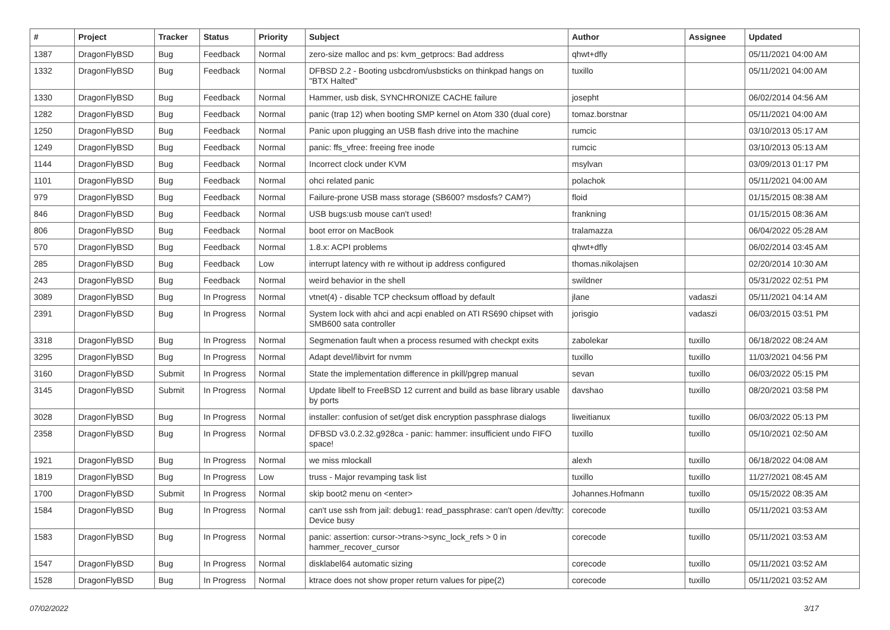| # | Project | Tracker | Status | Priority | Subject | Author | Assignee | Updated |
| --- | --- | --- | --- | --- | --- | --- | --- | --- |
| 1387 | DragonFlyBSD | Bug | Feedback | Normal | zero-size malloc and ps: kvm_getprocs: Bad address | qhwt+dfly | | 05/11/2021 04:00 AM |
| 1332 | DragonFlyBSD | Bug | Feedback | Normal | DFBSD 2.2 - Booting usbcdrom/usbsticks on thinkpad hangs on "BTX Halted" | tuxillo | | 05/11/2021 04:00 AM |
| 1330 | DragonFlyBSD | Bug | Feedback | Normal | Hammer, usb disk, SYNCHRONIZE CACHE failure | josepht | | 06/02/2014 04:56 AM |
| 1282 | DragonFlyBSD | Bug | Feedback | Normal | panic (trap 12) when booting SMP kernel on Atom 330 (dual core) | tomaz.borstnar | | 05/11/2021 04:00 AM |
| 1250 | DragonFlyBSD | Bug | Feedback | Normal | Panic upon plugging an USB flash drive into the machine | rumcic | | 03/10/2013 05:17 AM |
| 1249 | DragonFlyBSD | Bug | Feedback | Normal | panic: ffs_vfree: freeing free inode | rumcic | | 03/10/2013 05:13 AM |
| 1144 | DragonFlyBSD | Bug | Feedback | Normal | Incorrect clock under KVM | msylvan | | 03/09/2013 01:17 PM |
| 1101 | DragonFlyBSD | Bug | Feedback | Normal | ohci related panic | polachok | | 05/11/2021 04:00 AM |
| 979 | DragonFlyBSD | Bug | Feedback | Normal | Failure-prone USB mass storage (SB600? msdosfs? CAM?) | floid | | 01/15/2015 08:38 AM |
| 846 | DragonFlyBSD | Bug | Feedback | Normal | USB bugs:usb mouse can't used! | frankning | | 01/15/2015 08:36 AM |
| 806 | DragonFlyBSD | Bug | Feedback | Normal | boot error on MacBook | tralamazza | | 06/04/2022 05:28 AM |
| 570 | DragonFlyBSD | Bug | Feedback | Normal | 1.8.x: ACPI problems | qhwt+dfly | | 06/02/2014 03:45 AM |
| 285 | DragonFlyBSD | Bug | Feedback | Low | interrupt latency with re without ip address configured | thomas.nikolajsen | | 02/20/2014 10:30 AM |
| 243 | DragonFlyBSD | Bug | Feedback | Normal | weird behavior in the shell | swildner | | 05/31/2022 02:51 PM |
| 3089 | DragonFlyBSD | Bug | In Progress | Normal | vtnet(4) - disable TCP checksum offload by default | jlane | vadaszi | 05/11/2021 04:14 AM |
| 2391 | DragonFlyBSD | Bug | In Progress | Normal | System lock with ahci and acpi enabled on ATI RS690 chipset with SMB600 sata controller | jorisgio | vadaszi | 06/03/2015 03:51 PM |
| 3318 | DragonFlyBSD | Bug | In Progress | Normal | Segmenation fault when a process resumed with checkpt exits | zabolekar | tuxillo | 06/18/2022 08:24 AM |
| 3295 | DragonFlyBSD | Bug | In Progress | Normal | Adapt devel/libvirt for nvmm | tuxillo | tuxillo | 11/03/2021 04:56 PM |
| 3160 | DragonFlyBSD | Submit | In Progress | Normal | State the implementation difference in pkill/pgrep manual | sevan | tuxillo | 06/03/2022 05:15 PM |
| 3145 | DragonFlyBSD | Submit | In Progress | Normal | Update libelf to FreeBSD 12 current and build as base library usable by ports | davshao | tuxillo | 08/20/2021 03:58 PM |
| 3028 | DragonFlyBSD | Bug | In Progress | Normal | installer: confusion of set/get disk encryption passphrase dialogs | liweitianux | tuxillo | 06/03/2022 05:13 PM |
| 2358 | DragonFlyBSD | Bug | In Progress | Normal | DFBSD v3.0.2.32.g928ca - panic: hammer: insufficient undo FIFO space! | tuxillo | tuxillo | 05/10/2021 02:50 AM |
| 1921 | DragonFlyBSD | Bug | In Progress | Normal | we miss mlockall | alexh | tuxillo | 06/18/2022 04:08 AM |
| 1819 | DragonFlyBSD | Bug | In Progress | Low | truss - Major revamping task list | tuxillo | tuxillo | 11/27/2021 08:45 AM |
| 1700 | DragonFlyBSD | Submit | In Progress | Normal | skip boot2 menu on <enter> | Johannes.Hofmann | tuxillo | 05/15/2022 08:35 AM |
| 1584 | DragonFlyBSD | Bug | In Progress | Normal | can't use ssh from jail: debug1: read_passphrase: can't open /dev/tty: Device busy | corecode | tuxillo | 05/11/2021 03:53 AM |
| 1583 | DragonFlyBSD | Bug | In Progress | Normal | panic: assertion: cursor->trans->sync_lock_refs > 0 in hammer_recover_cursor | corecode | tuxillo | 05/11/2021 03:53 AM |
| 1547 | DragonFlyBSD | Bug | In Progress | Normal | disklabel64 automatic sizing | corecode | tuxillo | 05/11/2021 03:52 AM |
| 1528 | DragonFlyBSD | Bug | In Progress | Normal | ktrace does not show proper return values for pipe(2) | corecode | tuxillo | 05/11/2021 03:52 AM |
07/02/2022 3/17